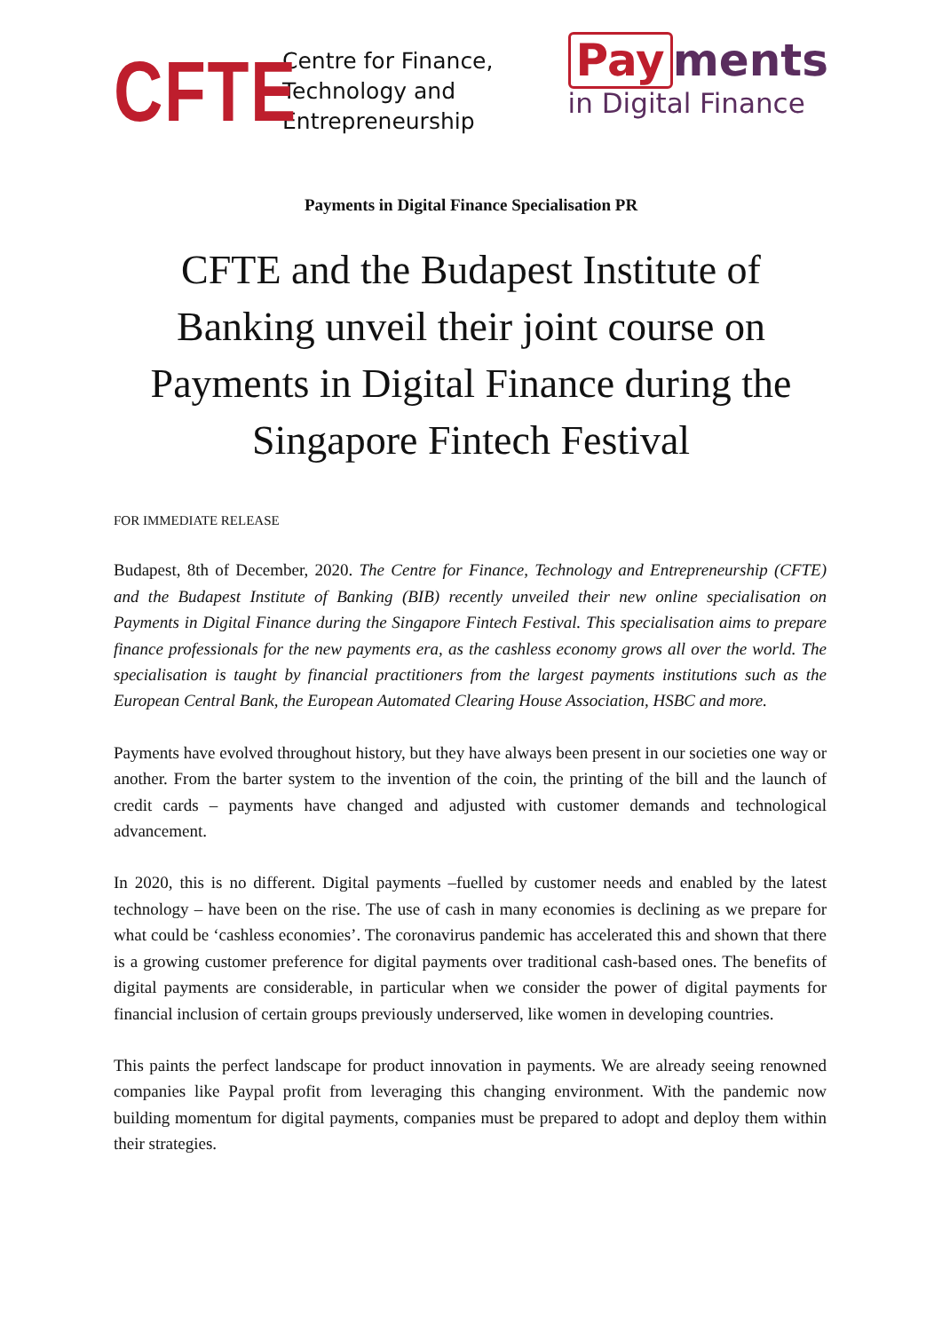CFTE
Centre for Finance,
Technology and
Entrepreneurship
Pay ments
in Digital Finance
Payments in Digital Finance Specialisation PR
CFTE and the Budapest Institute of Banking unveil their joint course on Payments in Digital Finance during the Singapore Fintech Festival
FOR IMMEDIATE RELEASE
Budapest, 8th of December, 2020. The Centre for Finance, Technology and Entrepreneurship (CFTE) and the Budapest Institute of Banking (BIB) recently unveiled their new online specialisation on Payments in Digital Finance during the Singapore Fintech Festival. This specialisation aims to prepare finance professionals for the new payments era, as the cashless economy grows all over the world. The specialisation is taught by financial practitioners from the largest payments institutions such as the European Central Bank, the European Automated Clearing House Association, HSBC and more.
Payments have evolved throughout history, but they have always been present in our societies one way or another. From the barter system to the invention of the coin, the printing of the bill and the launch of credit cards – payments have changed and adjusted with customer demands and technological advancement.
In 2020, this is no different. Digital payments –fuelled by customer needs and enabled by the latest technology – have been on the rise. The use of cash in many economies is declining as we prepare for what could be ‘cashless economies’. The coronavirus pandemic has accelerated this and shown that there is a growing customer preference for digital payments over traditional cash-based ones. The benefits of digital payments are considerable, in particular when we consider the power of digital payments for financial inclusion of certain groups previously underserved, like women in developing countries.
This paints the perfect landscape for product innovation in payments. We are already seeing renowned companies like Paypal profit from leveraging this changing environment. With the pandemic now building momentum for digital payments, companies must be prepared to adopt and deploy them within their strategies.